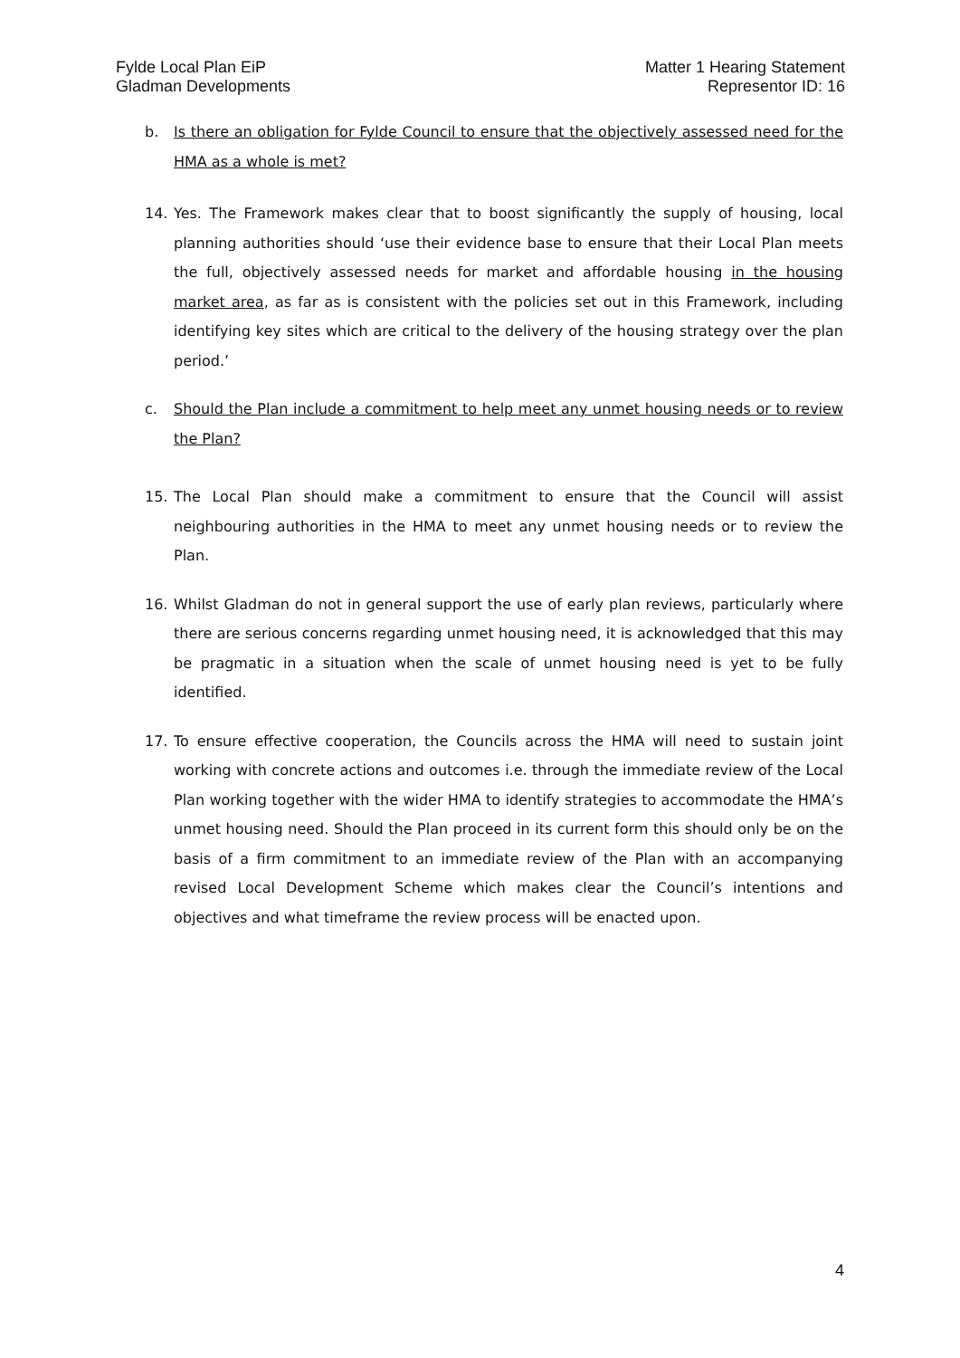Fylde Local Plan EiP
Gladman Developments
Matter 1 Hearing Statement
Representor ID: 16
b. Is there an obligation for Fylde Council to ensure that the objectively assessed need for the HMA as a whole is met?
14. Yes. The Framework makes clear that to boost significantly the supply of housing, local planning authorities should ‘use their evidence base to ensure that their Local Plan meets the full, objectively assessed needs for market and affordable housing in the housing market area, as far as is consistent with the policies set out in this Framework, including identifying key sites which are critical to the delivery of the housing strategy over the plan period.’
c. Should the Plan include a commitment to help meet any unmet housing needs or to review the Plan?
15. The Local Plan should make a commitment to ensure that the Council will assist neighbouring authorities in the HMA to meet any unmet housing needs or to review the Plan.
16. Whilst Gladman do not in general support the use of early plan reviews, particularly where there are serious concerns regarding unmet housing need, it is acknowledged that this may be pragmatic in a situation when the scale of unmet housing need is yet to be fully identified.
17. To ensure effective cooperation, the Councils across the HMA will need to sustain joint working with concrete actions and outcomes i.e. through the immediate review of the Local Plan working together with the wider HMA to identify strategies to accommodate the HMA’s unmet housing need. Should the Plan proceed in its current form this should only be on the basis of a firm commitment to an immediate review of the Plan with an accompanying revised Local Development Scheme which makes clear the Council’s intentions and objectives and what timeframe the review process will be enacted upon.
4